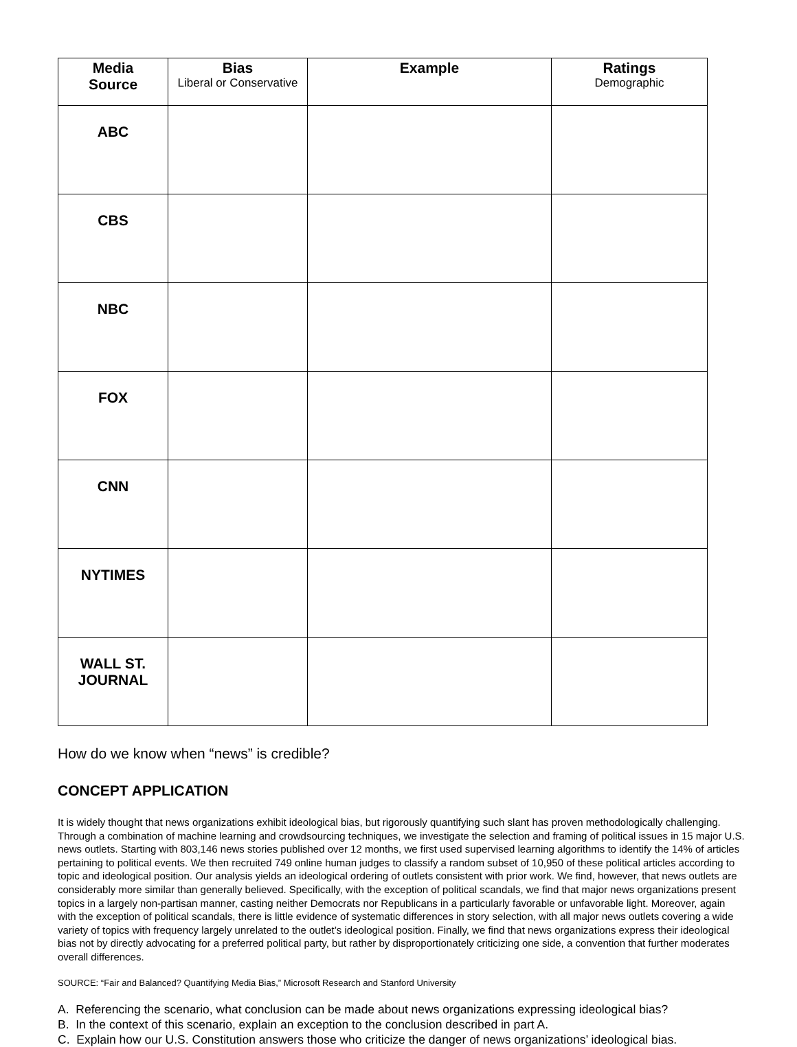| Media Source | Bias Liberal or Conservative | Example | Ratings Demographic |
| --- | --- | --- | --- |
| ABC | | | |
| CBS | | | |
| NBC | | | |
| FOX | | | |
| CNN | | | |
| NYTIMES | | | |
| WALL ST. JOURNAL | | | |
How do we know when “news” is credible?
CONCEPT APPLICATION
It is widely thought that news organizations exhibit ideological bias, but rigorously quantifying such slant has proven methodologically challenging. Through a combination of machine learning and crowdsourcing techniques, we investigate the selection and framing of political issues in 15 major U.S. news outlets. Starting with 803,146 news stories published over 12 months, we first used supervised learning algorithms to identify the 14% of articles pertaining to political events. We then recruited 749 online human judges to classify a random subset of 10,950 of these political articles according to topic and ideological position. Our analysis yields an ideological ordering of outlets consistent with prior work. We find, however, that news outlets are considerably more similar than generally believed. Specifically, with the exception of political scandals, we find that major news organizations present topics in a largely non-partisan manner, casting neither Democrats nor Republicans in a particularly favorable or unfavorable light. Moreover, again with the exception of political scandals, there is little evidence of systematic differences in story selection, with all major news outlets covering a wide variety of topics with frequency largely unrelated to the outlet’s ideological position. Finally, we find that news organizations express their ideological bias not by directly advocating for a preferred political party, but rather by disproportionately criticizing one side, a convention that further moderates overall differences.
SOURCE: “Fair and Balanced? Quantifying Media Bias,” Microsoft Research and Stanford University
A. Referencing the scenario, what conclusion can be made about news organizations expressing ideological bias?
B. In the context of this scenario, explain an exception to the conclusion described in part A.
C. Explain how our U.S. Constitution answers those who criticize the danger of news organizations’ ideological bias.